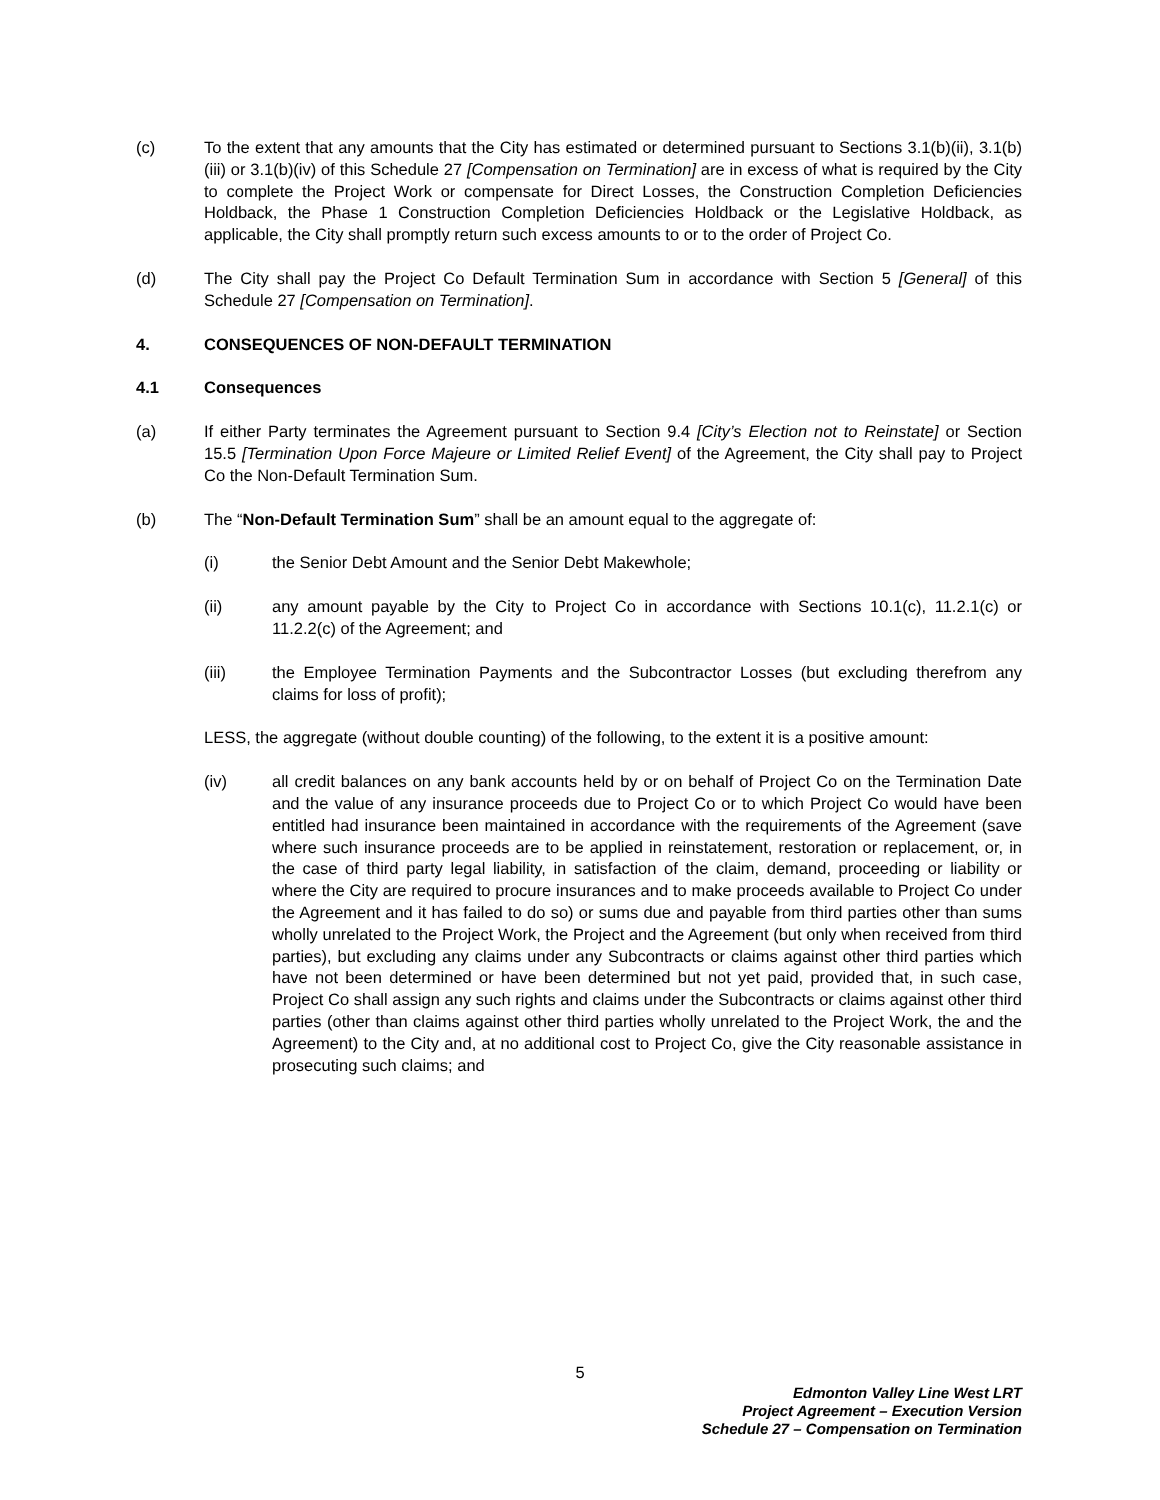(c) To the extent that any amounts that the City has estimated or determined pursuant to Sections 3.1(b)(ii), 3.1(b)(iii) or 3.1(b)(iv) of this Schedule 27 [Compensation on Termination] are in excess of what is required by the City to complete the Project Work or compensate for Direct Losses, the Construction Completion Deficiencies Holdback, the Phase 1 Construction Completion Deficiencies Holdback or the Legislative Holdback, as applicable, the City shall promptly return such excess amounts to or to the order of Project Co.
(d) The City shall pay the Project Co Default Termination Sum in accordance with Section 5 [General] of this Schedule 27 [Compensation on Termination].
4. CONSEQUENCES OF NON-DEFAULT TERMINATION
4.1 Consequences
(a) If either Party terminates the Agreement pursuant to Section 9.4 [City’s Election not to Reinstate] or Section 15.5 [Termination Upon Force Majeure or Limited Relief Event] of the Agreement, the City shall pay to Project Co the Non-Default Termination Sum.
(b) The “Non-Default Termination Sum” shall be an amount equal to the aggregate of:
(i) the Senior Debt Amount and the Senior Debt Makewhole;
(ii) any amount payable by the City to Project Co in accordance with Sections 10.1(c), 11.2.1(c) or 11.2.2(c) of the Agreement; and
(iii) the Employee Termination Payments and the Subcontractor Losses (but excluding therefrom any claims for loss of profit);
LESS, the aggregate (without double counting) of the following, to the extent it is a positive amount:
(iv) all credit balances on any bank accounts held by or on behalf of Project Co on the Termination Date and the value of any insurance proceeds due to Project Co or to which Project Co would have been entitled had insurance been maintained in accordance with the requirements of the Agreement (save where such insurance proceeds are to be applied in reinstatement, restoration or replacement, or, in the case of third party legal liability, in satisfaction of the claim, demand, proceeding or liability or where the City are required to procure insurances and to make proceeds available to Project Co under the Agreement and it has failed to do so) or sums due and payable from third parties other than sums wholly unrelated to the Project Work, the Project and the Agreement (but only when received from third parties), but excluding any claims under any Subcontracts or claims against other third parties which have not been determined or have been determined but not yet paid, provided that, in such case, Project Co shall assign any such rights and claims under the Subcontracts or claims against other third parties (other than claims against other third parties wholly unrelated to the Project Work, the and the Agreement) to the City and, at no additional cost to Project Co, give the City reasonable assistance in prosecuting such claims; and
5
Edmonton Valley Line West LRT
Project Agreement – Execution Version
Schedule 27 – Compensation on Termination